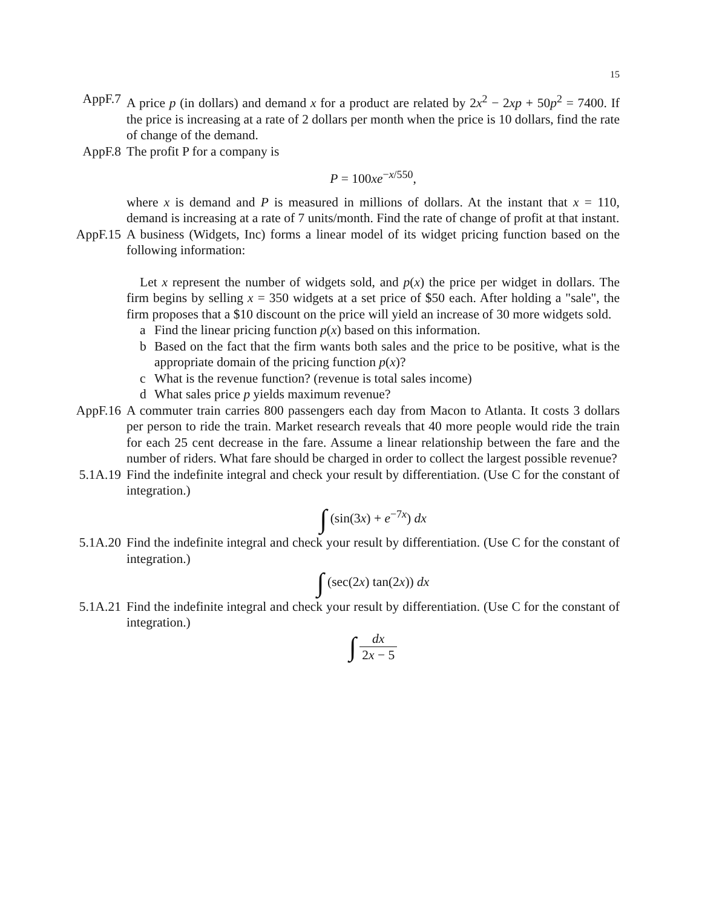15
AppF.7 A price p (in dollars) and demand x for a product are related by 2x<sup>2</sup> − 2xp + 50p<sup>2</sup> = 7400. If the price is increasing at a rate of 2 dollars per month when the price is 10 dollars, find the rate of change of the demand.
AppF.8 The profit P for a company is
P = 100xe<sup>−x/550</sup>,
where x is demand and P is measured in millions of dollars. At the instant that x = 110, demand is increasing at a rate of 7 units/month. Find the rate of change of profit at that instant.
AppF.15 A business (Widgets, Inc) forms a linear model of its widget pricing function based on the following information:
Let x represent the number of widgets sold, and p(x) the price per widget in dollars. The firm begins by selling x = 350 widgets at a set price of $50 each. After holding a "sale", the firm proposes that a $10 discount on the price will yield an increase of 30 more widgets sold.
a Find the linear pricing function p(x) based on this information.
b Based on the fact that the firm wants both sales and the price to be positive, what is the appropriate domain of the pricing function p(x)?
c What is the revenue function? (revenue is total sales income)
d What sales price p yields maximum revenue?
AppF.16 A commuter train carries 800 passengers each day from Macon to Atlanta. It costs 3 dollars per person to ride the train. Market research reveals that 40 more people would ride the train for each 25 cent decrease in the fare. Assume a linear relationship between the fare and the number of riders. What fare should be charged in order to collect the largest possible revenue?
5.1A.19 Find the indefinite integral and check your result by differentiation. (Use C for the constant of integration.)
∫ (sin(3x) + e<sup>−7x</sup>) dx
5.1A.20 Find the indefinite integral and check your result by differentiation. (Use C for the constant of integration.)
∫ (sec(2x) tan(2x)) dx
5.1A.21 Find the indefinite integral and check your result by differentiation. (Use C for the constant of integration.)
∫ dx 2x − 5